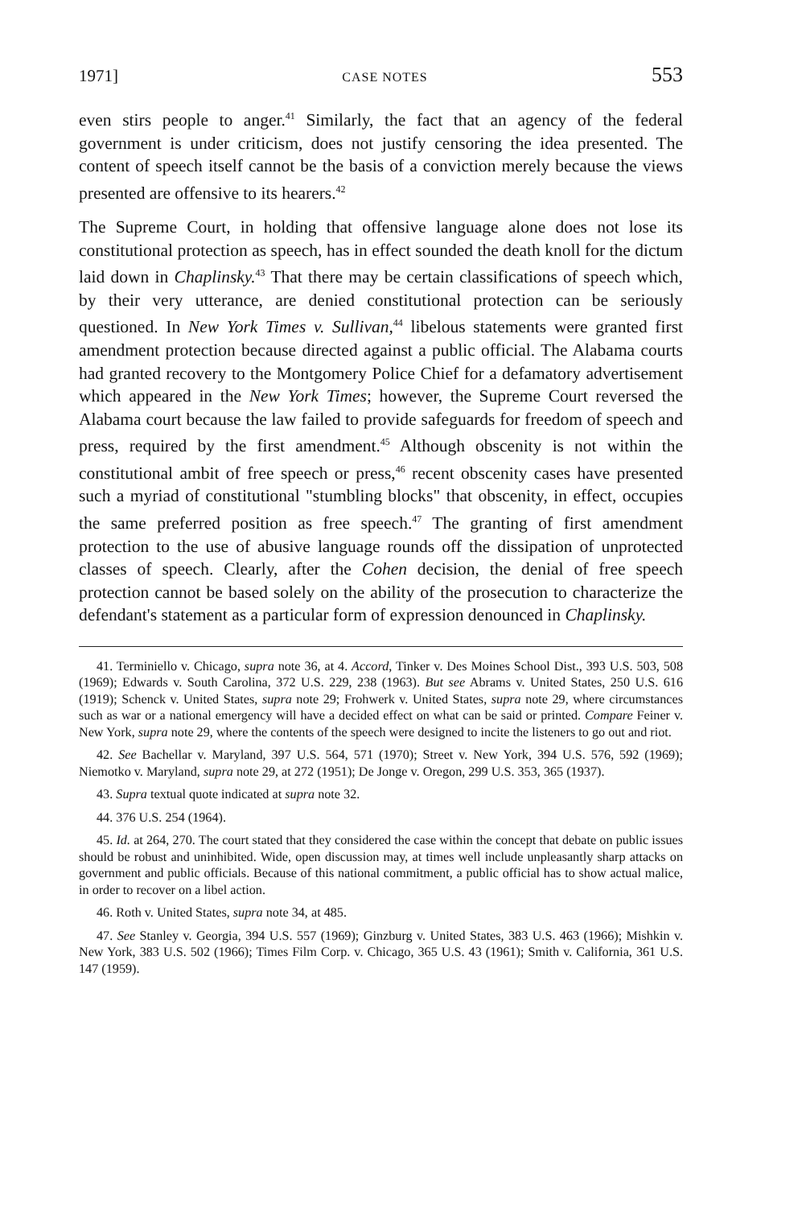1971] CASE NOTES 553
even stirs people to anger.<sup>41</sup> Similarly, the fact that an agency of the federal government is under criticism, does not justify censoring the idea presented. The content of speech itself cannot be the basis of a conviction merely because the views presented are offensive to its hearers.<sup>42</sup>
The Supreme Court, in holding that offensive language alone does not lose its constitutional protection as speech, has in effect sounded the death knoll for the dictum laid down in Chaplinsky.<sup>43</sup> That there may be certain classifications of speech which, by their very utterance, are denied constitutional protection can be seriously questioned. In New York Times v. Sullivan,<sup>44</sup> libelous statements were granted first amendment protection because directed against a public official. The Alabama courts had granted recovery to the Montgomery Police Chief for a defamatory advertisement which appeared in the New York Times; however, the Supreme Court reversed the Alabama court because the law failed to provide safeguards for freedom of speech and press, required by the first amendment.<sup>45</sup> Although obscenity is not within the constitutional ambit of free speech or press,<sup>46</sup> recent obscenity cases have presented such a myriad of constitutional "stumbling blocks" that obscenity, in effect, occupies the same preferred position as free speech.<sup>47</sup> The granting of first amendment protection to the use of abusive language rounds off the dissipation of unprotected classes of speech. Clearly, after the Cohen decision, the denial of free speech protection cannot be based solely on the ability of the prosecution to characterize the defendant's statement as a particular form of expression denounced in Chaplinsky.
41. Terminiello v. Chicago, supra note 36, at 4. Accord, Tinker v. Des Moines School Dist., 393 U.S. 503, 508 (1969); Edwards v. South Carolina, 372 U.S. 229, 238 (1963). But see Abrams v. United States, 250 U.S. 616 (1919); Schenck v. United States, supra note 29; Frohwerk v. United States, supra note 29, where circumstances such as war or a national emergency will have a decided effect on what can be said or printed. Compare Feiner v. New York, supra note 29, where the contents of the speech were designed to incite the listeners to go out and riot.
42. See Bachellar v. Maryland, 397 U.S. 564, 571 (1970); Street v. New York, 394 U.S. 576, 592 (1969); Niemotko v. Maryland, supra note 29, at 272 (1951); De Jonge v. Oregon, 299 U.S. 353, 365 (1937).
43. Supra textual quote indicated at supra note 32.
44. 376 U.S. 254 (1964).
45. Id. at 264, 270. The court stated that they considered the case within the concept that debate on public issues should be robust and uninhibited. Wide, open discussion may, at times well include unpleasantly sharp attacks on government and public officials. Because of this national commitment, a public official has to show actual malice, in order to recover on a libel action.
46. Roth v. United States, supra note 34, at 485.
47. See Stanley v. Georgia, 394 U.S. 557 (1969); Ginzburg v. United States, 383 U.S. 463 (1966); Mishkin v. New York, 383 U.S. 502 (1966); Times Film Corp. v. Chicago, 365 U.S. 43 (1961); Smith v. California, 361 U.S. 147 (1959).